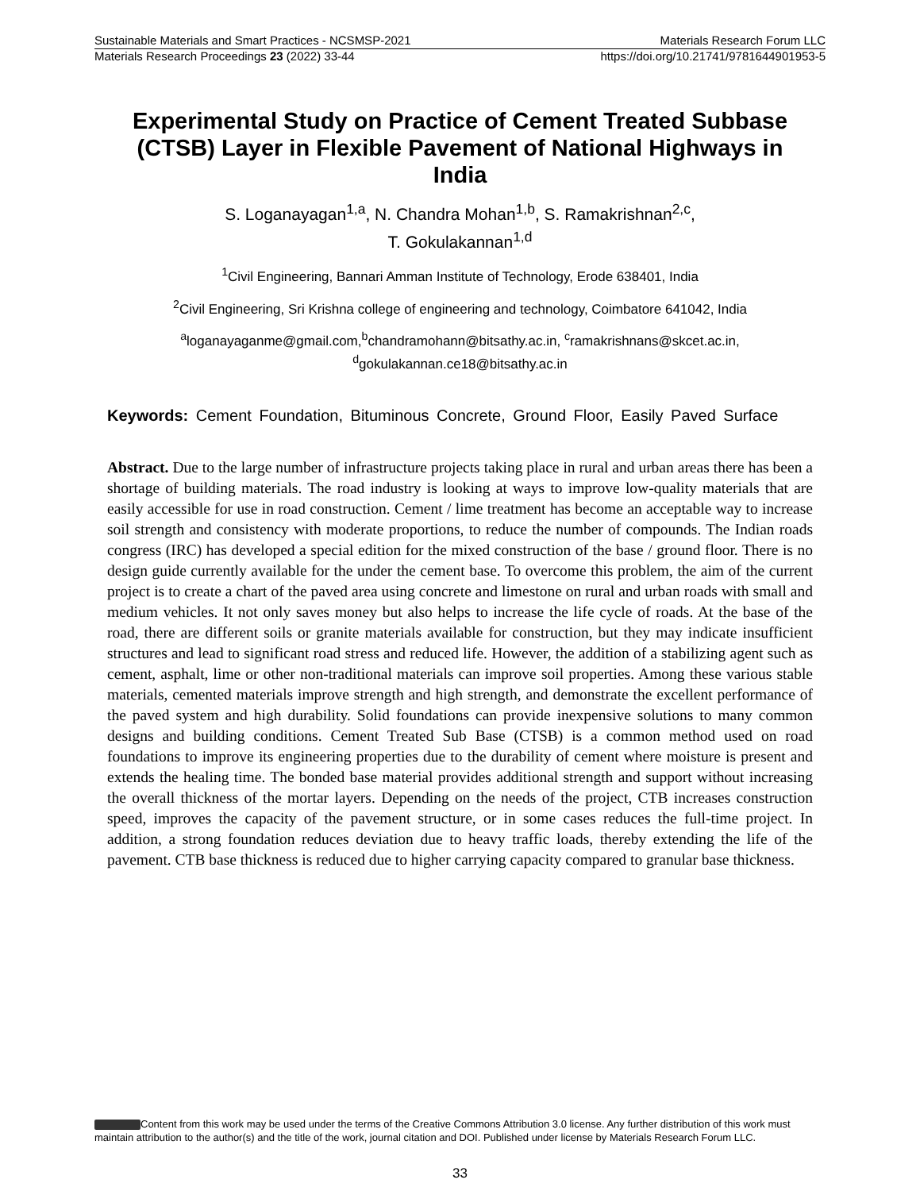Sustainable Materials and Smart Practices - NCSMSP-2021 Materials Research Forum LLC
Materials Research Proceedings 23 (2022) 33-44 https://doi.org/10.21741/9781644901953-5
Experimental Study on Practice of Cement Treated Subbase (CTSB) Layer in Flexible Pavement of National Highways in India
S. Loganayagan<sup>1,a</sup>, N. Chandra Mohan<sup>1,b</sup>, S. Ramakrishnan<sup>2,c</sup>,
T. Gokulakannan<sup>1,d</sup>
<sup>1</sup> Civil Engineering, Bannari Amman Institute of Technology, Erode 638401, India
<sup>2</sup> Civil Engineering, Sri Krishna college of engineering and technology, Coimbatore 641042, India
<sup>a</sup> loganayaganme@gmail.com,<sup>b</sup>chandramohann@bitsathy.ac.in, <sup>c</sup>ramakrishnans@skcet.ac.in,
<sup>d</sup> gokulakannan.ce18@bitsathy.ac.in
Keywords: Cement Foundation, Bituminous Concrete, Ground Floor, Easily Paved Surface
Abstract. Due to the large number of infrastructure projects taking place in rural and urban areas there has been a shortage of building materials. The road industry is looking at ways to improve low-quality materials that are easily accessible for use in road construction. Cement / lime treatment has become an acceptable way to increase soil strength and consistency with moderate proportions, to reduce the number of compounds. The Indian roads congress (IRC) has developed a special edition for the mixed construction of the base / ground floor. There is no design guide currently available for the under the cement base. To overcome this problem, the aim of the current project is to create a chart of the paved area using concrete and limestone on rural and urban roads with small and medium vehicles. It not only saves money but also helps to increase the life cycle of roads. At the base of the road, there are different soils or granite materials available for construction, but they may indicate insufficient structures and lead to significant road stress and reduced life. However, the addition of a stabilizing agent such as cement, asphalt, lime or other non-traditional materials can improve soil properties. Among these various stable materials, cemented materials improve strength and high strength, and demonstrate the excellent performance of the paved system and high durability. Solid foundations can provide inexpensive solutions to many common designs and building conditions. Cement Treated Sub Base (CTSB) is a common method used on road foundations to improve its engineering properties due to the durability of cement where moisture is present and extends the healing time. The bonded base material provides additional strength and support without increasing the overall thickness of the mortar layers. Depending on the needs of the project, CTB increases construction speed, improves the capacity of the pavement structure, or in some cases reduces the full-time project. In addition, a strong foundation reduces deviation due to heavy traffic loads, thereby extending the life of the pavement. CTB base thickness is reduced due to higher carrying capacity compared to granular base thickness.
Content from this work may be used under the terms of the Creative Commons Attribution 3.0 license. Any further distribution of this work must maintain attribution to the author(s) and the title of the work, journal citation and DOI. Published under license by Materials Research Forum LLC.
33